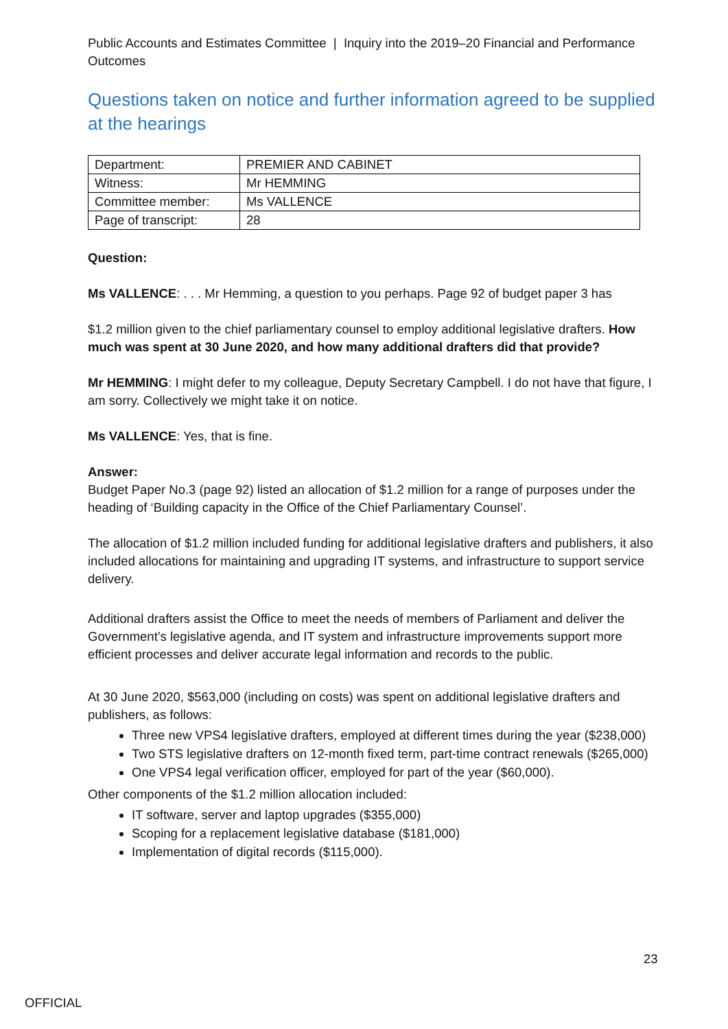Public Accounts and Estimates Committee | Inquiry into the 2019–20 Financial and Performance Outcomes
Questions taken on notice and further information agreed to be supplied at the hearings
| Department: | PREMIER AND CABINET |
| Witness: | Mr HEMMING |
| Committee member: | Ms VALLENCE |
| Page of transcript: | 28 |
Question:
Ms VALLENCE: . . . Mr Hemming, a question to you perhaps. Page 92 of budget paper 3 has
$1.2 million given to the chief parliamentary counsel to employ additional legislative drafters. How much was spent at 30 June 2020, and how many additional drafters did that provide?
Mr HEMMING: I might defer to my colleague, Deputy Secretary Campbell. I do not have that figure, I am sorry. Collectively we might take it on notice.
Ms VALLENCE: Yes, that is fine.
Answer:
Budget Paper No.3 (page 92) listed an allocation of $1.2 million for a range of purposes under the heading of ‘Building capacity in the Office of the Chief Parliamentary Counsel’.
The allocation of $1.2 million included funding for additional legislative drafters and publishers, it also included allocations for maintaining and upgrading IT systems, and infrastructure to support service delivery.
Additional drafters assist the Office to meet the needs of members of Parliament and deliver the Government’s legislative agenda, and IT system and infrastructure improvements support more efficient processes and deliver accurate legal information and records to the public.
At 30 June 2020, $563,000 (including on costs) was spent on additional legislative drafters and publishers, as follows:
Three new VPS4 legislative drafters, employed at different times during the year ($238,000)
Two STS legislative drafters on 12-month fixed term, part-time contract renewals ($265,000)
One VPS4 legal verification officer, employed for part of the year ($60,000).
Other components of the $1.2 million allocation included:
IT software, server and laptop upgrades ($355,000)
Scoping for a replacement legislative database ($181,000)
Implementation of digital records ($115,000).
23
OFFICIAL